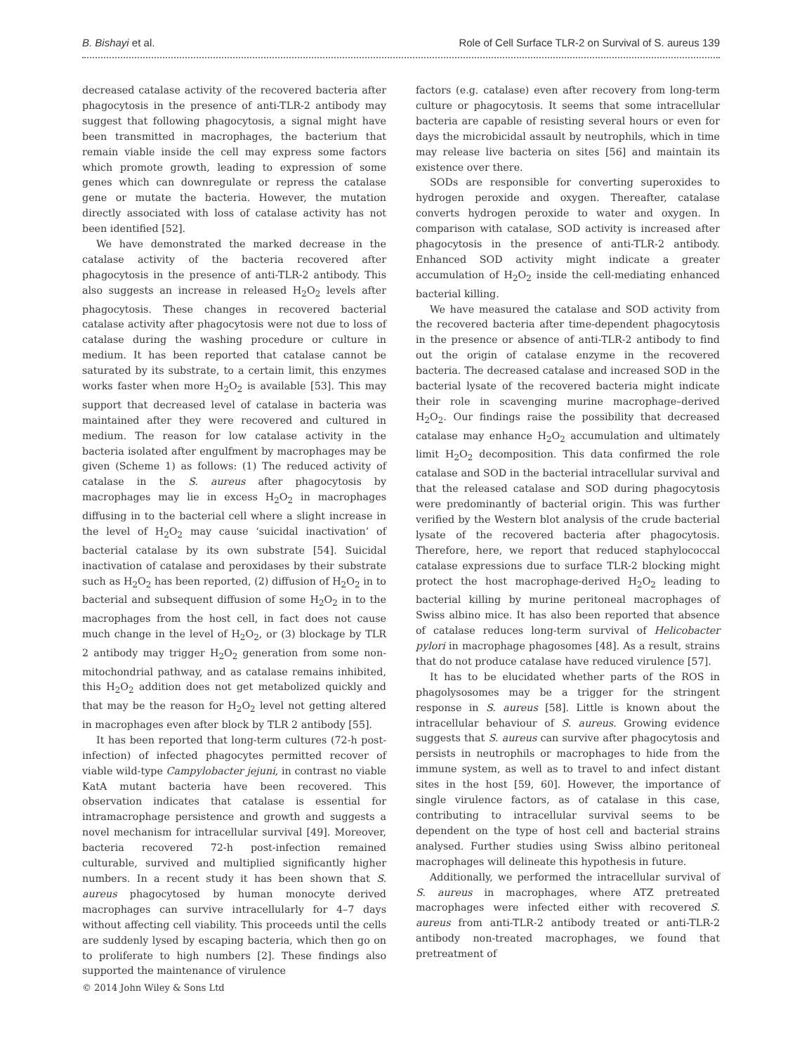B. Bishayi et al. Role of Cell Surface TLR-2 on Survival of S. aureus 139
decreased catalase activity of the recovered bacteria after phagocytosis in the presence of anti-TLR-2 antibody may suggest that following phagocytosis, a signal might have been transmitted in macrophages, the bacterium that remain viable inside the cell may express some factors which promote growth, leading to expression of some genes which can downregulate or repress the catalase gene or mutate the bacteria. However, the mutation directly associated with loss of catalase activity has not been identified [52].
We have demonstrated the marked decrease in the catalase activity of the bacteria recovered after phagocytosis in the presence of anti-TLR-2 antibody. This also suggests an increase in released H<sub>2</sub>O<sub>2</sub> levels after phagocytosis. These changes in recovered bacterial catalase activity after phagocytosis were not due to loss of catalase during the washing procedure or culture in medium. It has been reported that catalase cannot be saturated by its substrate, to a certain limit, this enzymes works faster when more H<sub>2</sub>O<sub>2</sub> is available [53]. This may support that decreased level of catalase in bacteria was maintained after they were recovered and cultured in medium. The reason for low catalase activity in the bacteria isolated after engulfment by macrophages may be given (Scheme 1) as follows: (1) The reduced activity of catalase in the S. aureus after phagocytosis by macrophages may lie in excess H<sub>2</sub>O<sub>2</sub> in macrophages diffusing in to the bacterial cell where a slight increase in the level of H<sub>2</sub>O<sub>2</sub> may cause ‘suicidal inactivation’ of bacterial catalase by its own substrate [54]. Suicidal inactivation of catalase and peroxidases by their substrate such as H<sub>2</sub>O<sub>2</sub> has been reported, (2) diffusion of H<sub>2</sub>O<sub>2</sub> in to bacterial and subsequent diffusion of some H<sub>2</sub>O<sub>2</sub> in to the macrophages from the host cell, in fact does not cause much change in the level of H<sub>2</sub>O<sub>2</sub>, or (3) blockage by TLR 2 antibody may trigger H<sub>2</sub>O<sub>2</sub> generation from some non-mitochondrial pathway, and as catalase remains inhibited, this H<sub>2</sub>O<sub>2</sub> addition does not get metabolized quickly and that may be the reason for H<sub>2</sub>O<sub>2</sub> level not getting altered in macrophages even after block by TLR 2 antibody [55].
It has been reported that long-term cultures (72-h post-infection) of infected phagocytes permitted recover of viable wild-type Campylobacter jejuni, in contrast no viable KatA mutant bacteria have been recovered. This observation indicates that catalase is essential for intramacrophage persistence and growth and suggests a novel mechanism for intracellular survival [49]. Moreover, bacteria recovered 72-h post-infection remained culturable, survived and multiplied significantly higher numbers. In a recent study it has been shown that S. aureus phagocytosed by human monocyte derived macrophages can survive intracellularly for 4–7 days without affecting cell viability. This proceeds until the cells are suddenly lysed by escaping bacteria, which then go on to proliferate to high numbers [2]. These findings also supported the maintenance of virulence
factors (e.g. catalase) even after recovery from long-term culture or phagocytosis. It seems that some intracellular bacteria are capable of resisting several hours or even for days the microbicidal assault by neutrophils, which in time may release live bacteria on sites [56] and maintain its existence over there.
SODs are responsible for converting superoxides to hydrogen peroxide and oxygen. Thereafter, catalase converts hydrogen peroxide to water and oxygen. In comparison with catalase, SOD activity is increased after phagocytosis in the presence of anti-TLR-2 antibody. Enhanced SOD activity might indicate a greater accumulation of H<sub>2</sub>O<sub>2</sub> inside the cell-mediating enhanced bacterial killing.
We have measured the catalase and SOD activity from the recovered bacteria after time-dependent phagocytosis in the presence or absence of anti-TLR-2 antibody to find out the origin of catalase enzyme in the recovered bacteria. The decreased catalase and increased SOD in the bacterial lysate of the recovered bacteria might indicate their role in scavenging murine macrophage–derived H<sub>2</sub>O<sub>2</sub>. Our findings raise the possibility that decreased catalase may enhance H<sub>2</sub>O<sub>2</sub> accumulation and ultimately limit H<sub>2</sub>O<sub>2</sub> decomposition. This data confirmed the role catalase and SOD in the bacterial intracellular survival and that the released catalase and SOD during phagocytosis were predominantly of bacterial origin. This was further verified by the Western blot analysis of the crude bacterial lysate of the recovered bacteria after phagocytosis. Therefore, here, we report that reduced staphylococcal catalase expressions due to surface TLR-2 blocking might protect the host macrophage-derived H<sub>2</sub>O<sub>2</sub> leading to bacterial killing by murine peritoneal macrophages of Swiss albino mice. It has also been reported that absence of catalase reduces long-term survival of Helicobacter pylori in macrophage phagosomes [48]. As a result, strains that do not produce catalase have reduced virulence [57].
It has to be elucidated whether parts of the ROS in phagolysosomes may be a trigger for the stringent response in S. aureus [58]. Little is known about the intracellular behaviour of S. aureus. Growing evidence suggests that S. aureus can survive after phagocytosis and persists in neutrophils or macrophages to hide from the immune system, as well as to travel to and infect distant sites in the host [59, 60]. However, the importance of single virulence factors, as of catalase in this case, contributing to intracellular survival seems to be dependent on the type of host cell and bacterial strains analysed. Further studies using Swiss albino peritoneal macrophages will delineate this hypothesis in future.
Additionally, we performed the intracellular survival of S. aureus in macrophages, where ATZ pretreated macrophages were infected either with recovered S. aureus from anti-TLR-2 antibody treated or anti-TLR-2 antibody non-treated macrophages, we found that pretreatment of
© 2014 John Wiley & Sons Ltd